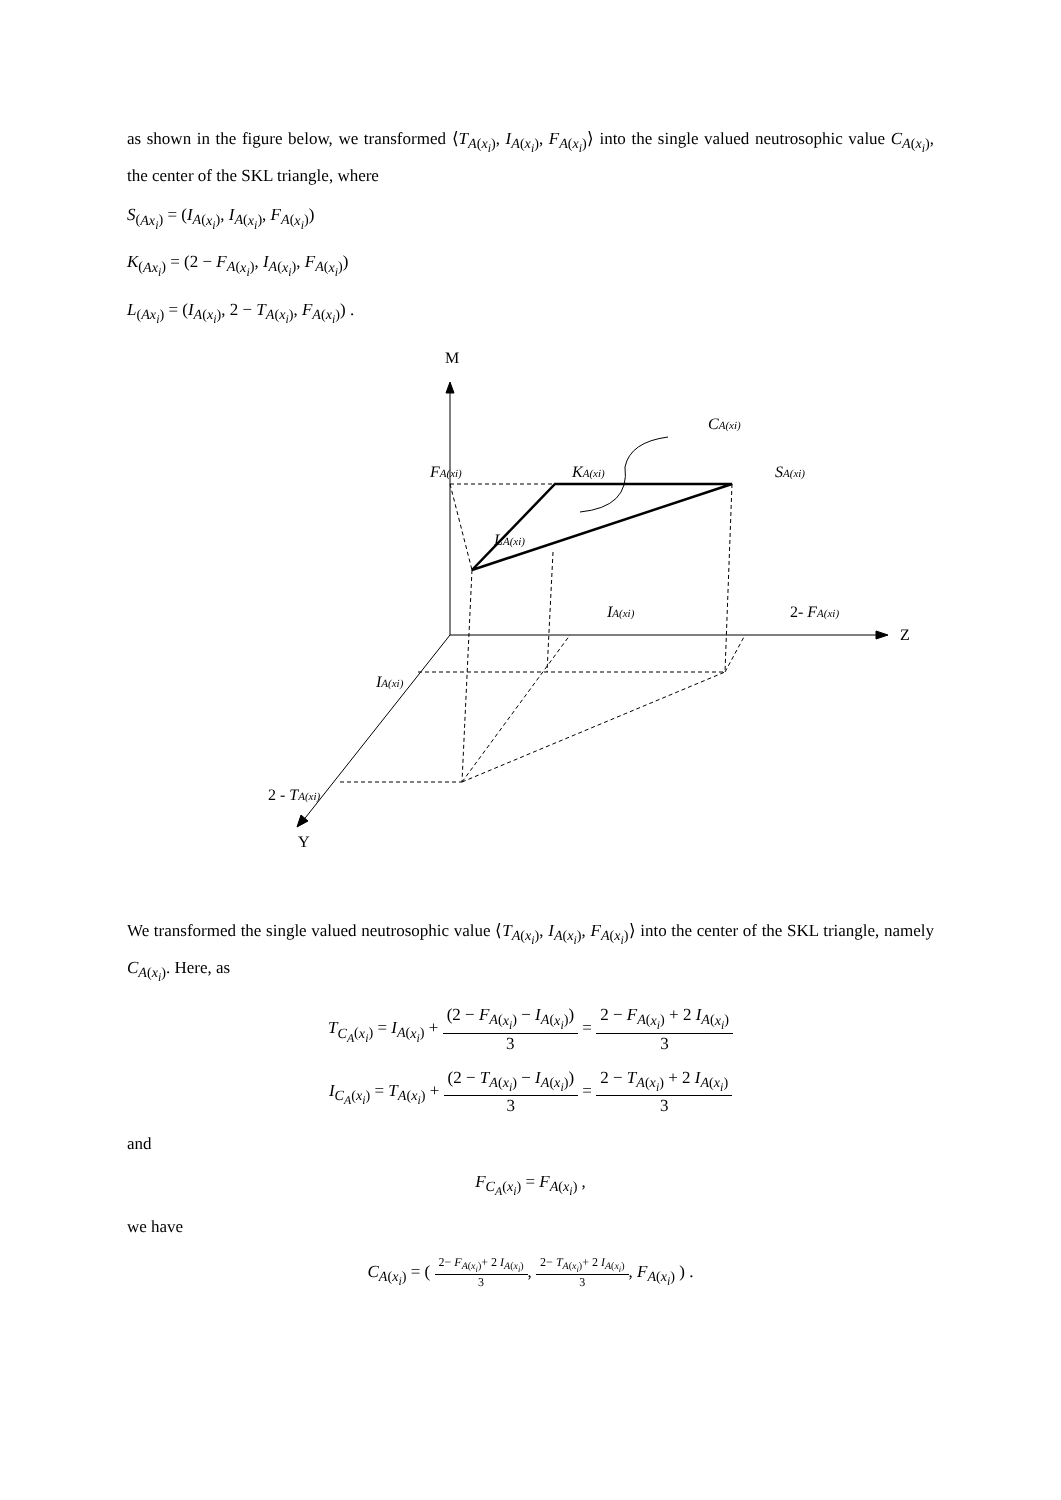as shown in the figure below, we transformed ⟨T<sub>A(x<sub>i</sub>)</sub>, I<sub>A(x<sub>i</sub>)</sub>, F<sub>A(x<sub>i</sub>)</sub>⟩ into the single valued neutrosophic value C<sub>A(x<sub>i</sub>)</sub>, the center of the SKL triangle, where
S<sub>(Ax<sub>i</sub>)</sub> = (I<sub>A(x<sub>i</sub>)</sub>, I<sub>A(x<sub>i</sub>)</sub>, F<sub>A(x<sub>i</sub>)</sub>)
K<sub>(Ax<sub>i</sub>)</sub> = (2 − F<sub>A(x<sub>i</sub>)</sub>, I<sub>A(x<sub>i</sub>)</sub>, F<sub>A(x<sub>i</sub>)</sub>)
L<sub>(Ax<sub>i</sub>)</sub> = (I<sub>A(x<sub>i</sub>)</sub>, 2 − T<sub>A(x<sub>i</sub>)</sub>, F<sub>A(x<sub>i</sub>)</sub>) .
M
Z
Y
CA(xi)
FA(xi)
KA(xi)
SA(xi)
LA(xi)
IA(xi)
2- FA(xi)
IA(xi)
2 - TA(xi)
We transformed the single valued neutrosophic value ⟨T<sub>A(x<sub>i</sub>)</sub>, I<sub>A(x<sub>i</sub>)</sub>, F<sub>A(x<sub>i</sub>)</sub>⟩ into the center of the SKL triangle, namely C<sub>A(x<sub>i</sub>)</sub>. Here, as
T<sub>C<sub>A</sub>(x<sub>i</sub>)</sub> = I<sub>A(x<sub>i</sub>)</sub> + (2 − F<sub>A(x<sub>i</sub>)</sub> − I<sub>A(x<sub>i</sub>)</sub>) 3 = 2 − F<sub>A(x<sub>i</sub>)</sub> + 2 I<sub>A(x<sub>i</sub>)</sub> 3
I<sub>C<sub>A</sub>(x<sub>i</sub>)</sub> = T<sub>A(x<sub>i</sub>)</sub> + (2 − T<sub>A(x<sub>i</sub>)</sub> − I<sub>A(x<sub>i</sub>)</sub>) 3 = 2 − T<sub>A(x<sub>i</sub>)</sub> + 2 I<sub>A(x<sub>i</sub>)</sub> 3
and
F<sub>C<sub>A</sub>(x<sub>i</sub>)</sub> = F<sub>A(x<sub>i</sub>)</sub> ,
we have
C<sub>A(x<sub>i</sub>)</sub> = ( 2− F<sub>A(x<sub>i</sub>)</sub>+ 2 I<sub>A(x<sub>i</sub>)</sub> 3, 2− T<sub>A(x<sub>i</sub>)</sub>+ 2 I<sub>A(x<sub>i</sub>)</sub> 3, F<sub>A(x<sub>i</sub>)</sub> ) .